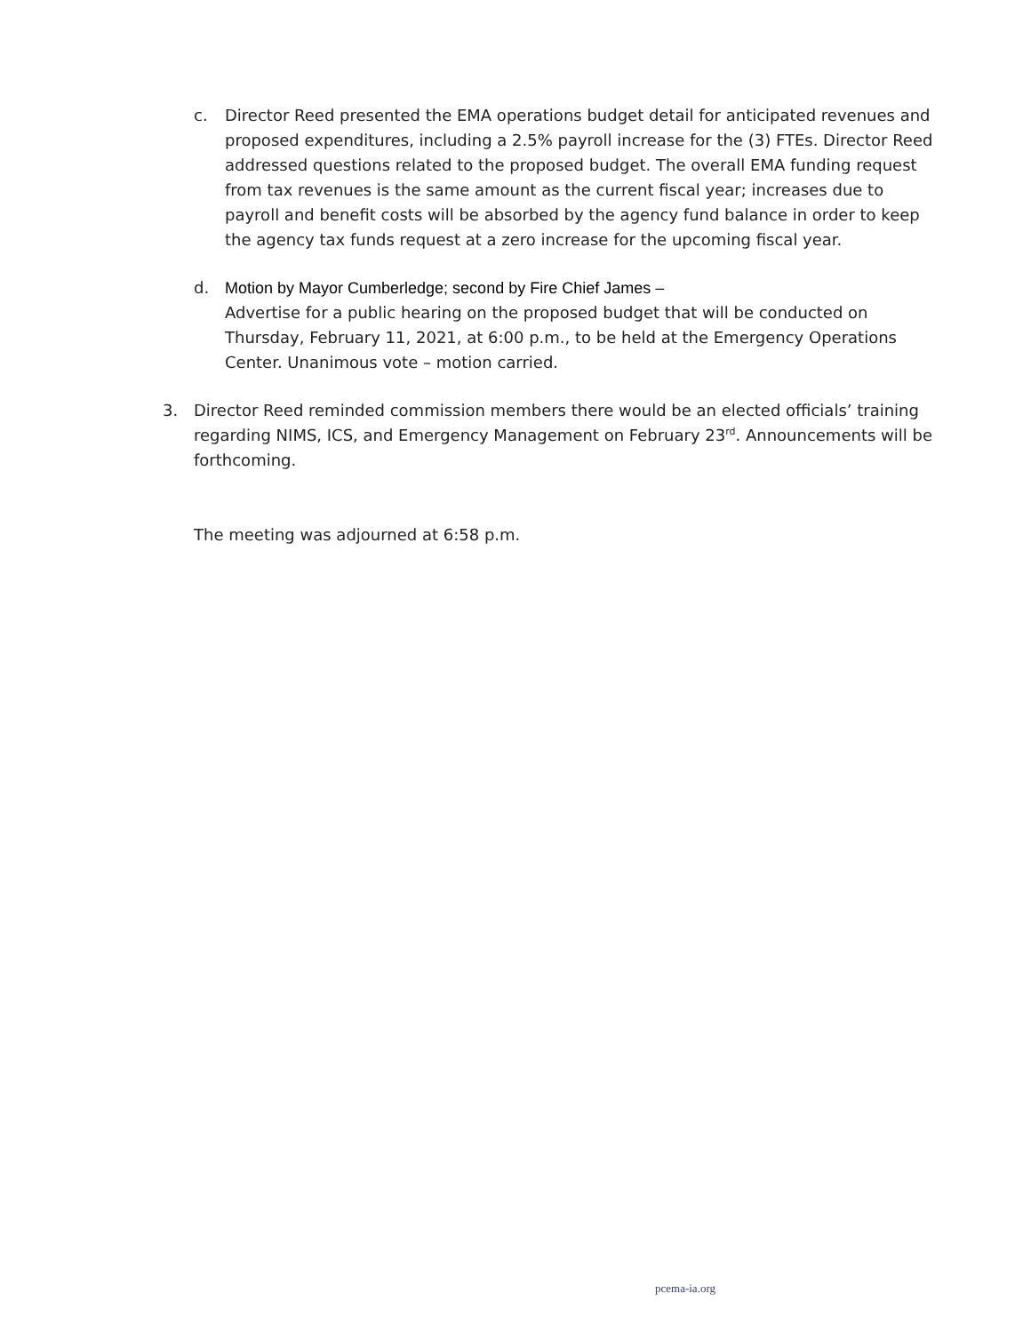c. Director Reed presented the EMA operations budget detail for anticipated revenues and proposed expenditures, including a 2.5% payroll increase for the (3) FTEs. Director Reed addressed questions related to the proposed budget. The overall EMA funding request from tax revenues is the same amount as the current fiscal year; increases due to payroll and benefit costs will be absorbed by the agency fund balance in order to keep the agency tax funds request at a zero increase for the upcoming fiscal year.
d. Motion by Mayor Cumberledge; second by Fire Chief James –
Advertise for a public hearing on the proposed budget that will be conducted on Thursday, February 11, 2021, at 6:00 p.m., to be held at the Emergency Operations Center. Unanimous vote – motion carried.
3. Director Reed reminded commission members there would be an elected officials’ training regarding NIMS, ICS, and Emergency Management on February 23<sup>rd</sup>. Announcements will be forthcoming.
The meeting was adjourned at 6:58 p.m.
pcema-ia.org